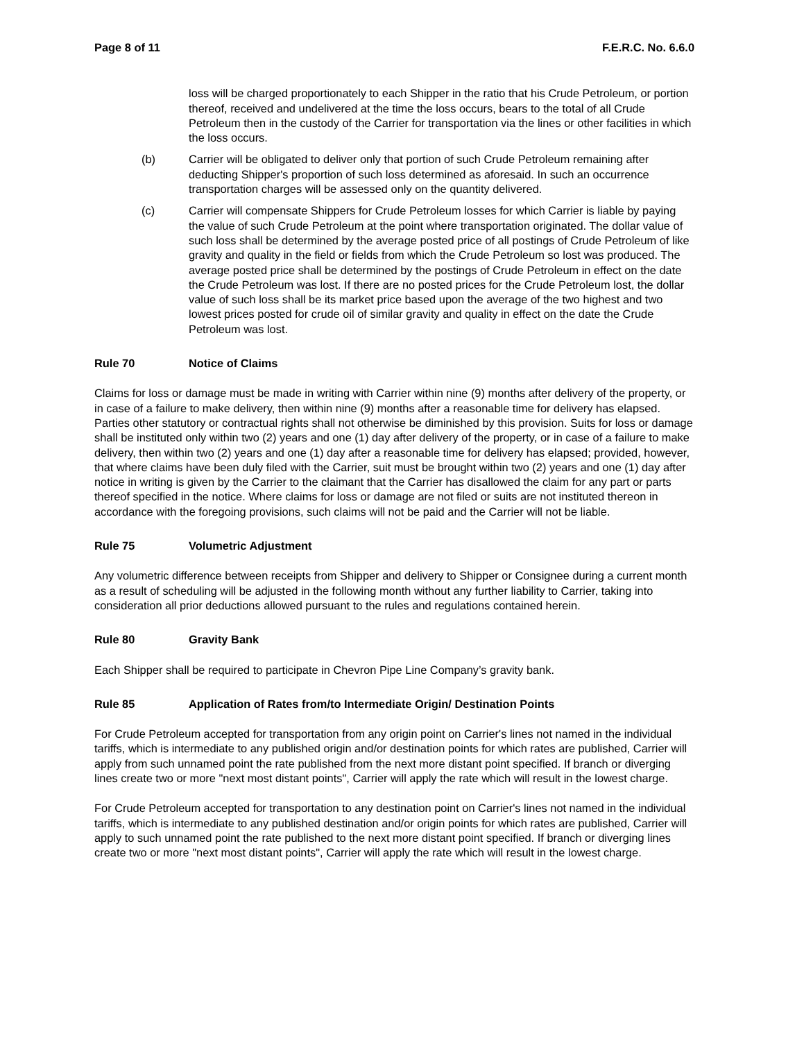Page 8 of 11 F.E.R.C. No. 6.6.0
loss will be charged proportionately to each Shipper in the ratio that his Crude Petroleum, or portion thereof, received and undelivered at the time the loss occurs, bears to the total of all Crude Petroleum then in the custody of the Carrier for transportation via the lines or other facilities in which the loss occurs.
(b) Carrier will be obligated to deliver only that portion of such Crude Petroleum remaining after deducting Shipper's proportion of such loss determined as aforesaid. In such an occurrence transportation charges will be assessed only on the quantity delivered.
(c) Carrier will compensate Shippers for Crude Petroleum losses for which Carrier is liable by paying the value of such Crude Petroleum at the point where transportation originated. The dollar value of such loss shall be determined by the average posted price of all postings of Crude Petroleum of like gravity and quality in the field or fields from which the Crude Petroleum so lost was produced. The average posted price shall be determined by the postings of Crude Petroleum in effect on the date the Crude Petroleum was lost. If there are no posted prices for the Crude Petroleum lost, the dollar value of such loss shall be its market price based upon the average of the two highest and two lowest prices posted for crude oil of similar gravity and quality in effect on the date the Crude Petroleum was lost.
Rule 70 Notice of Claims
Claims for loss or damage must be made in writing with Carrier within nine (9) months after delivery of the property, or in case of a failure to make delivery, then within nine (9) months after a reasonable time for delivery has elapsed. Parties other statutory or contractual rights shall not otherwise be diminished by this provision. Suits for loss or damage shall be instituted only within two (2) years and one (1) day after delivery of the property, or in case of a failure to make delivery, then within two (2) years and one (1) day after a reasonable time for delivery has elapsed; provided, however, that where claims have been duly filed with the Carrier, suit must be brought within two (2) years and one (1) day after notice in writing is given by the Carrier to the claimant that the Carrier has disallowed the claim for any part or parts thereof specified in the notice. Where claims for loss or damage are not filed or suits are not instituted thereon in accordance with the foregoing provisions, such claims will not be paid and the Carrier will not be liable.
Rule 75 Volumetric Adjustment
Any volumetric difference between receipts from Shipper and delivery to Shipper or Consignee during a current month as a result of scheduling will be adjusted in the following month without any further liability to Carrier, taking into consideration all prior deductions allowed pursuant to the rules and regulations contained herein.
Rule 80 Gravity Bank
Each Shipper shall be required to participate in Chevron Pipe Line Company’s gravity bank.
Rule 85 Application of Rates from/to Intermediate Origin/ Destination Points
For Crude Petroleum accepted for transportation from any origin point on Carrier's lines not named in the individual tariffs, which is intermediate to any published origin and/or destination points for which rates are published, Carrier will apply from such unnamed point the rate published from the next more distant point specified. If branch or diverging lines create two or more "next most distant points", Carrier will apply the rate which will result in the lowest charge.
For Crude Petroleum accepted for transportation to any destination point on Carrier's lines not named in the individual tariffs, which is intermediate to any published destination and/or origin points for which rates are published, Carrier will apply to such unnamed point the rate published to the next more distant point specified. If branch or diverging lines create two or more "next most distant points", Carrier will apply the rate which will result in the lowest charge.